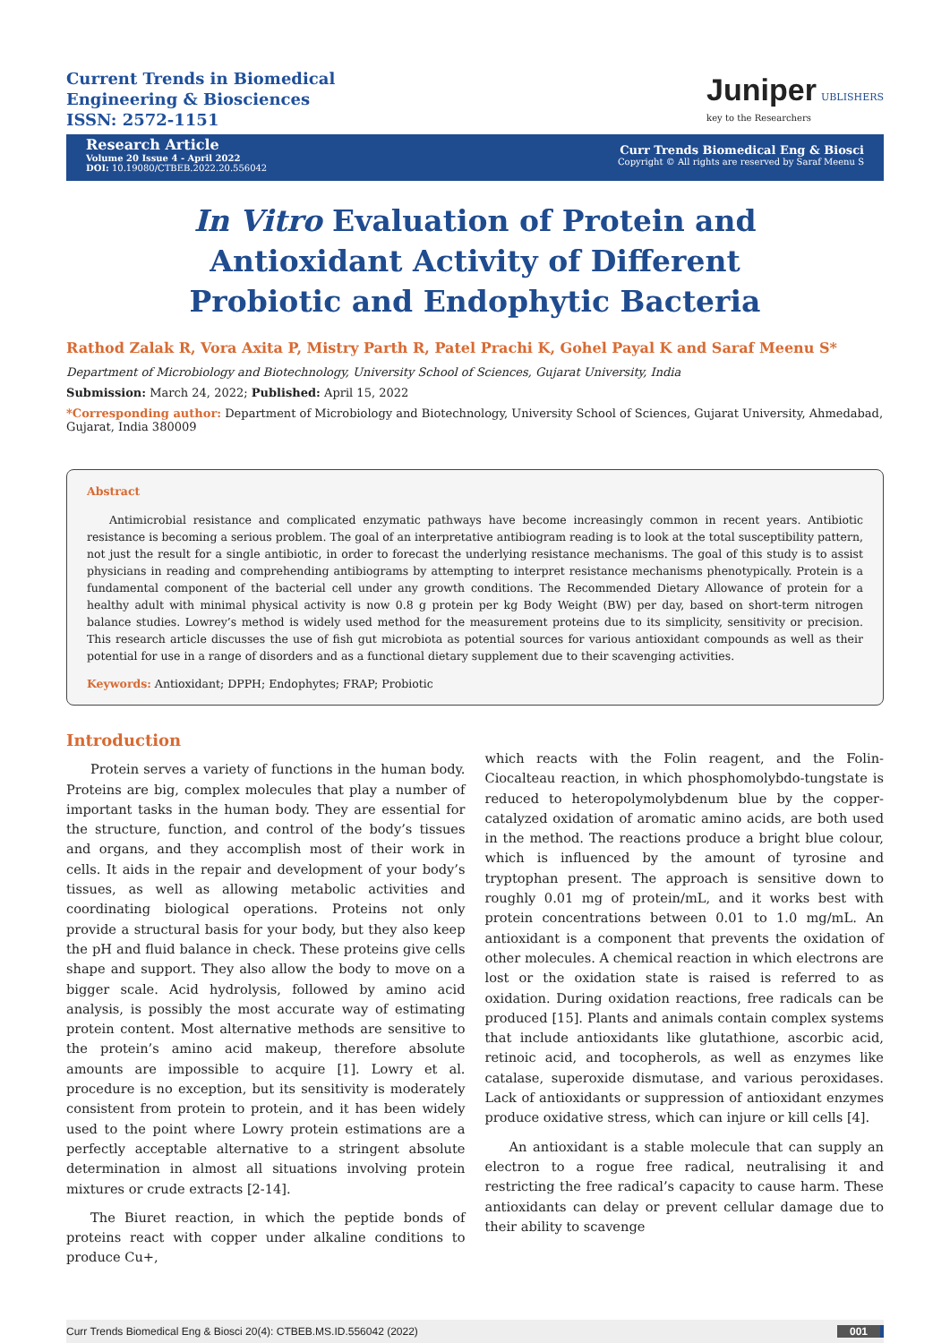Current Trends in Biomedical
Engineering & Biosciences
ISSN: 2572-1151
Juniper UBLISHERS
key to the Researchers
Research Article
Volume 20 Issue 4 - April 2022
DOI: 10.19080/CTBEB.2022.20.556042
Curr Trends Biomedical Eng & Biosci
Copyright © All rights are reserved by Saraf Meenu S
In Vitro Evaluation of Protein and Antioxidant Activity of Different Probiotic and Endophytic Bacteria
Rathod Zalak R, Vora Axita P, Mistry Parth R, Patel Prachi K, Gohel Payal K and Saraf Meenu S*
Department of Microbiology and Biotechnology, University School of Sciences, Gujarat University, India
Submission: March 24, 2022; Published: April 15, 2022
*Corresponding author: Department of Microbiology and Biotechnology, University School of Sciences, Gujarat University, Ahmedabad, Gujarat, India 380009
Abstract
Antimicrobial resistance and complicated enzymatic pathways have become increasingly common in recent years. Antibiotic resistance is becoming a serious problem. The goal of an interpretative antibiogram reading is to look at the total susceptibility pattern, not just the result for a single antibiotic, in order to forecast the underlying resistance mechanisms. The goal of this study is to assist physicians in reading and comprehending antibiograms by attempting to interpret resistance mechanisms phenotypically. Protein is a fundamental component of the bacterial cell under any growth conditions. The Recommended Dietary Allowance of protein for a healthy adult with minimal physical activity is now 0.8 g protein per kg Body Weight (BW) per day, based on short-term nitrogen balance studies. Lowrey’s method is widely used method for the measurement proteins due to its simplicity, sensitivity or precision. This research article discusses the use of fish gut microbiota as potential sources for various antioxidant compounds as well as their potential for use in a range of disorders and as a functional dietary supplement due to their scavenging activities.
Keywords: Antioxidant; DPPH; Endophytes; FRAP; Probiotic
Introduction
Protein serves a variety of functions in the human body. Proteins are big, complex molecules that play a number of important tasks in the human body. They are essential for the structure, function, and control of the body’s tissues and organs, and they accomplish most of their work in cells. It aids in the repair and development of your body’s tissues, as well as allowing metabolic activities and coordinating biological operations. Proteins not only provide a structural basis for your body, but they also keep the pH and fluid balance in check. These proteins give cells shape and support. They also allow the body to move on a bigger scale. Acid hydrolysis, followed by amino acid analysis, is possibly the most accurate way of estimating protein content. Most alternative methods are sensitive to the protein’s amino acid makeup, therefore absolute amounts are impossible to acquire [1]. Lowry et al. procedure is no exception, but its sensitivity is moderately consistent from protein to protein, and it has been widely used to the point where Lowry protein estimations are a perfectly acceptable alternative to a stringent absolute determination in almost all situations involving protein mixtures or crude extracts [2-14].
The Biuret reaction, in which the peptide bonds of proteins react with copper under alkaline conditions to produce Cu+,
which reacts with the Folin reagent, and the Folin-Ciocalteau reaction, in which phosphomolybdo-tungstate is reduced to heteropolymolybdenum blue by the copper-catalyzed oxidation of aromatic amino acids, are both used in the method. The reactions produce a bright blue colour, which is influenced by the amount of tyrosine and tryptophan present. The approach is sensitive down to roughly 0.01 mg of protein/mL, and it works best with protein concentrations between 0.01 to 1.0 mg/mL. An antioxidant is a component that prevents the oxidation of other molecules. A chemical reaction in which electrons are lost or the oxidation state is raised is referred to as oxidation. During oxidation reactions, free radicals can be produced [15]. Plants and animals contain complex systems that include antioxidants like glutathione, ascorbic acid, retinoic acid, and tocopherols, as well as enzymes like catalase, superoxide dismutase, and various peroxidases. Lack of antioxidants or suppression of antioxidant enzymes produce oxidative stress, which can injure or kill cells [4].
An antioxidant is a stable molecule that can supply an electron to a rogue free radical, neutralising it and restricting the free radical’s capacity to cause harm. These antioxidants can delay or prevent cellular damage due to their ability to scavenge
Curr Trends Biomedical Eng & Biosci 20(4): CTBEB.MS.ID.556042 (2022) 001